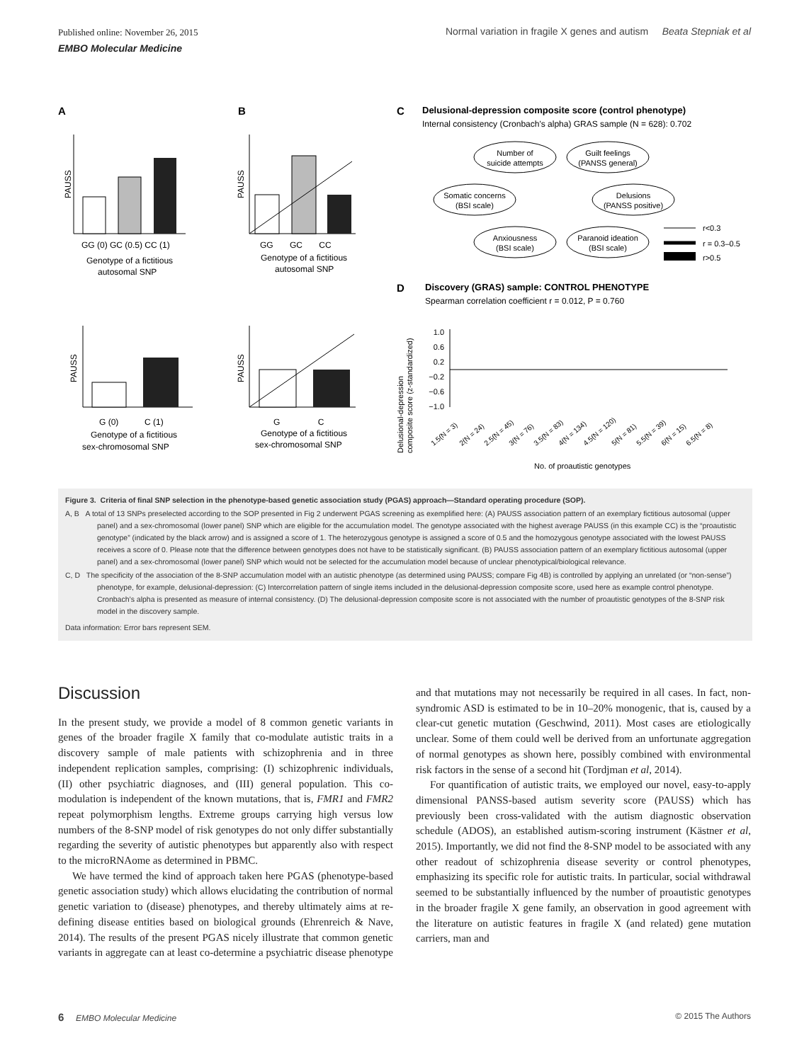Published online: November 26, 2015 Normal variation in fragile X genes and autism Beata Stepniak et al
EMBO Molecular Medicine
A
B
C
Delusional-depression composite score (control phenotype)
Internal consistency (Cronbach's alpha) GRAS sample (N = 628): 0.702
PAUSS
GG (0) GC (0.5) CC (1)
Genotype of a fictitious
autosomal SNP
PAUSS
GG GC CC
Genotype of a fictitious
autosomal SNP
PAUSS
G (0) C (1)
Genotype of a fictitious
sex-chromosomal SNP
PAUSS
G C
Genotype of a fictitious
sex-chromosomal SNP
Number of
suicide attempts
Guilt feelings
(PANSS general)
Somatic concerns
(BSI scale)
Delusions
(PANSS positive)
Anxiousness
(BSI scale)
Paranoid ideation
(BSI scale)
r<0.3
r = 0.3–0.5
r>0.5
D
Discovery (GRAS) sample: CONTROL PHENOTYPE
Spearman correlation coefficient r = 0.012, P = 0.760
Delusional-depression
composite score (z-standardized)
1.0
0.6
0.2
−0.2
−0.6
−1.0
1.5(N = 3)
2(N = 24)
2.5(N = 45)
3(N = 76)
3.5(N = 83)
4(N = 134)
4.5(N = 120)
5(N = 81)
5.5(N = 39)
6(N = 15)
6.5(N = 8)
No. of proautistic genotypes
Figure 3. Criteria of final SNP selection in the phenotype-based genetic association study (PGAS) approach—Standard operating procedure (SOP).
A, B A total of 13 SNPs preselected according to the SOP presented in Fig 2 underwent PGAS screening as exemplified here: (A) PAUSS association pattern of an exemplary fictitious autosomal (upper panel) and a sex-chromosomal (lower panel) SNP which are eligible for the accumulation model. The genotype associated with the highest average PAUSS (in this example CC) is the “proautistic genotype” (indicated by the black arrow) and is assigned a score of 1. The heterozygous genotype is assigned a score of 0.5 and the homozygous genotype associated with the lowest PAUSS receives a score of 0. Please note that the difference between genotypes does not have to be statistically significant. (B) PAUSS association pattern of an exemplary fictitious autosomal (upper panel) and a sex-chromosomal (lower panel) SNP which would not be selected for the accumulation model because of unclear phenotypical/biological relevance.
C, D The specificity of the association of the 8-SNP accumulation model with an autistic phenotype (as determined using PAUSS; compare Fig 4B) is controlled by applying an unrelated (or “non-sense”) phenotype, for example, delusional-depression: (C) Intercorrelation pattern of single items included in the delusional-depression composite score, used here as example control phenotype. Cronbach’s alpha is presented as measure of internal consistency. (D) The delusional-depression composite score is not associated with the number of proautistic genotypes of the 8-SNP risk model in the discovery sample.
Data information: Error bars represent SEM.
Discussion
In the present study, we provide a model of 8 common genetic variants in genes of the broader fragile X family that co-modulate autistic traits in a discovery sample of male patients with schizophrenia and in three independent replication samples, comprising: (I) schizophrenic individuals, (II) other psychiatric diagnoses, and (III) general population. This co-modulation is independent of the known mutations, that is, FMR1 and FMR2 repeat polymorphism lengths. Extreme groups carrying high versus low numbers of the 8-SNP model of risk genotypes do not only differ substantially regarding the severity of autistic phenotypes but apparently also with respect to the microRNAome as determined in PBMC.
We have termed the kind of approach taken here PGAS (phenotype-based genetic association study) which allows elucidating the contribution of normal genetic variation to (disease) phenotypes, and thereby ultimately aims at re-defining disease entities based on biological grounds (Ehrenreich & Nave, 2014). The results of the present PGAS nicely illustrate that common genetic variants in aggregate can at least co-determine a psychiatric disease phenotype and that mutations may not necessarily be required in all cases. In fact, non-syndromic ASD is estimated to be in 10–20% monogenic, that is, caused by a clear-cut genetic mutation (Geschwind, 2011). Most cases are etiologically unclear. Some of them could well be derived from an unfortunate aggregation of normal genotypes as shown here, possibly combined with environmental risk factors in the sense of a second hit (Tordjman et al, 2014).
For quantification of autistic traits, we employed our novel, easy-to-apply dimensional PANSS-based autism severity score (PAUSS) which has previously been cross-validated with the autism diagnostic observation schedule (ADOS), an established autism-scoring instrument (Kästner et al, 2015). Importantly, we did not find the 8-SNP model to be associated with any other readout of schizophrenia disease severity or control phenotypes, emphasizing its specific role for autistic traits. In particular, social withdrawal seemed to be substantially influenced by the number of proautistic genotypes in the broader fragile X gene family, an observation in good agreement with the literature on autistic features in fragile X (and related) gene mutation carriers, man and
6 EMBO Molecular Medicine © 2015 The Authors